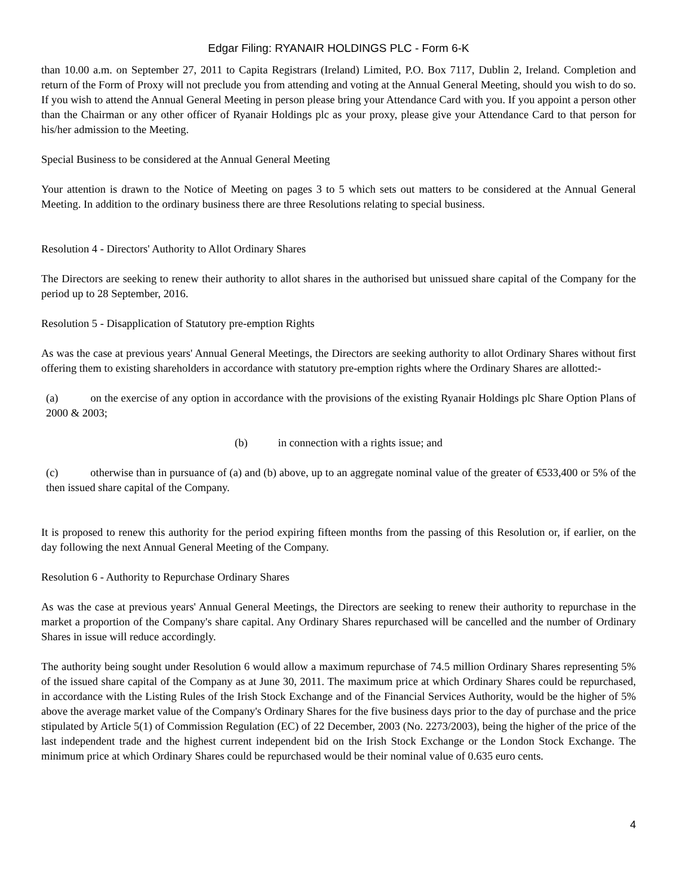Edgar Filing: RYANAIR HOLDINGS PLC - Form 6-K
than 10.00 a.m. on September 27, 2011 to Capita Registrars (Ireland) Limited, P.O. Box 7117, Dublin 2, Ireland. Completion and return of the Form of Proxy will not preclude you from attending and voting at the Annual General Meeting, should you wish to do so. If you wish to attend the Annual General Meeting in person please bring your Attendance Card with you. If you appoint a person other than the Chairman or any other officer of Ryanair Holdings plc as your proxy, please give your Attendance Card to that person for his/her admission to the Meeting.
Special Business to be considered at the Annual General Meeting
Your attention is drawn to the Notice of Meeting on pages 3 to 5 which sets out matters to be considered at the Annual General Meeting. In addition to the ordinary business there are three Resolutions relating to special business.
Resolution 4 - Directors' Authority to Allot Ordinary Shares
The Directors are seeking to renew their authority to allot shares in the authorised but unissued share capital of the Company for the period up to 28 September, 2016.
Resolution 5 - Disapplication of Statutory pre-emption Rights
As was the case at previous years' Annual General Meetings, the Directors are seeking authority to allot Ordinary Shares without first offering them to existing shareholders in accordance with statutory pre-emption rights where the Ordinary Shares are allotted:-
(a) on the exercise of any option in accordance with the provisions of the existing Ryanair Holdings plc Share Option Plans of 2000 & 2003;
(b) in connection with a rights issue; and
(c) otherwise than in pursuance of (a) and (b) above, up to an aggregate nominal value of the greater of €533,400 or 5% of the then issued share capital of the Company.
It is proposed to renew this authority for the period expiring fifteen months from the passing of this Resolution or, if earlier, on the day following the next Annual General Meeting of the Company.
Resolution 6 - Authority to Repurchase Ordinary Shares
As was the case at previous years' Annual General Meetings, the Directors are seeking to renew their authority to repurchase in the market a proportion of the Company's share capital. Any Ordinary Shares repurchased will be cancelled and the number of Ordinary Shares in issue will reduce accordingly.
The authority being sought under Resolution 6 would allow a maximum repurchase of 74.5 million Ordinary Shares representing 5% of the issued share capital of the Company as at June 30, 2011. The maximum price at which Ordinary Shares could be repurchased, in accordance with the Listing Rules of the Irish Stock Exchange and of the Financial Services Authority, would be the higher of 5% above the average market value of the Company's Ordinary Shares for the five business days prior to the day of purchase and the price stipulated by Article 5(1) of Commission Regulation (EC) of 22 December, 2003 (No. 2273/2003), being the higher of the price of the last independent trade and the highest current independent bid on the Irish Stock Exchange or the London Stock Exchange. The minimum price at which Ordinary Shares could be repurchased would be their nominal value of 0.635 euro cents.
4